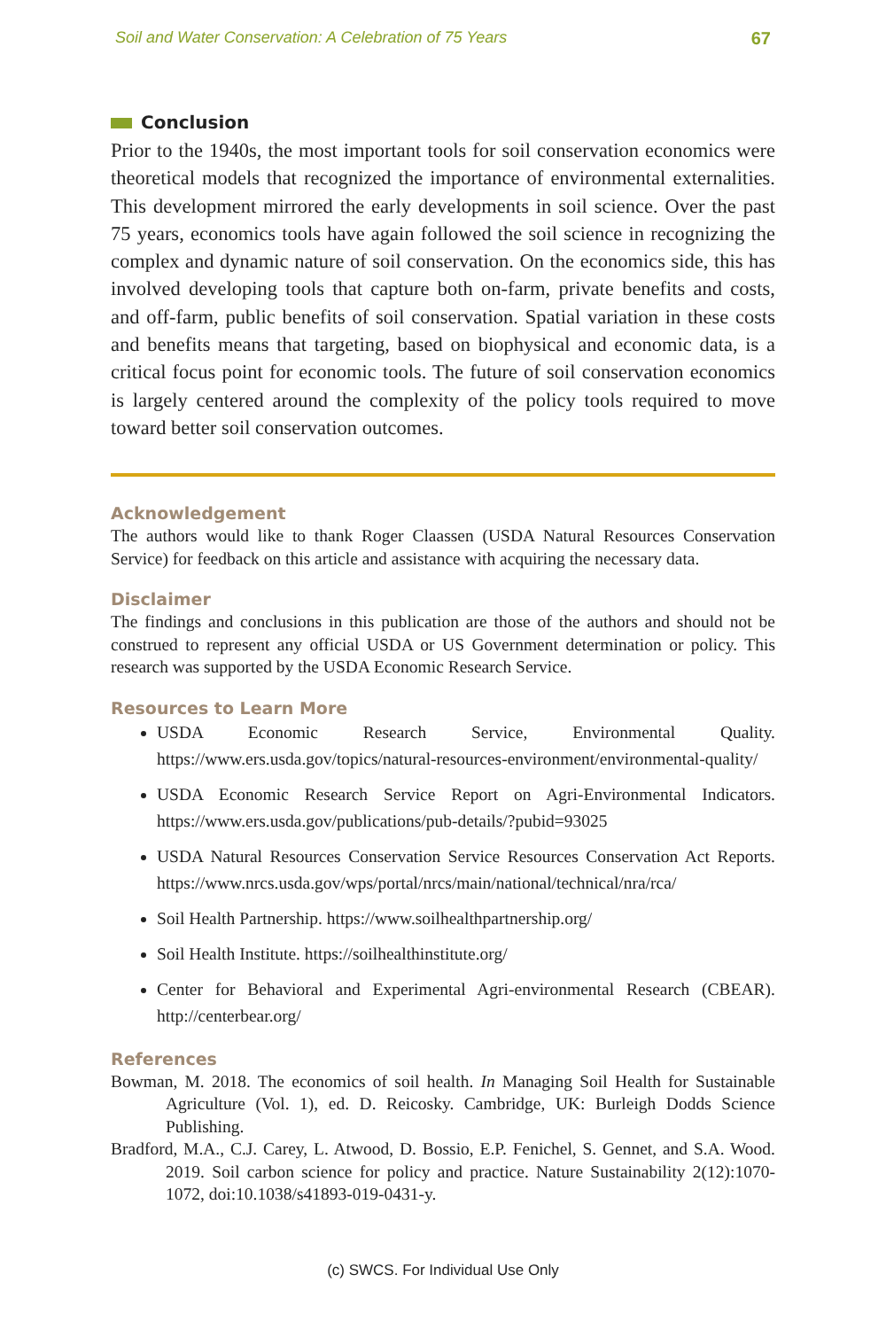Soil and Water Conservation: A Celebration of 75 Years 67
Conclusion
Prior to the 1940s, the most important tools for soil conservation economics were theoretical models that recognized the importance of environmental externalities. This development mirrored the early developments in soil science. Over the past 75 years, economics tools have again followed the soil science in recognizing the complex and dynamic nature of soil conservation. On the economics side, this has involved developing tools that capture both on-farm, private benefits and costs, and off-farm, public benefits of soil conservation. Spatial variation in these costs and benefits means that targeting, based on biophysical and economic data, is a critical focus point for economic tools. The future of soil conservation economics is largely centered around the complexity of the policy tools required to move toward better soil conservation outcomes.
Acknowledgement
The authors would like to thank Roger Claassen (USDA Natural Resources Conservation Service) for feedback on this article and assistance with acquiring the necessary data.
Disclaimer
The findings and conclusions in this publication are those of the authors and should not be construed to represent any official USDA or US Government determination or policy. This research was supported by the USDA Economic Research Service.
Resources to Learn More
USDA Economic Research Service, Environmental Quality. https://www.ers.usda.gov/topics/natural-resources-environment/environmental-quality/
USDA Economic Research Service Report on Agri-Environmental Indicators. https://www.ers.usda.gov/publications/pub-details/?pubid=93025
USDA Natural Resources Conservation Service Resources Conservation Act Reports. https://www.nrcs.usda.gov/wps/portal/nrcs/main/national/technical/nra/rca/
Soil Health Partnership. https://www.soilhealthpartnership.org/
Soil Health Institute. https://soilhealthinstitute.org/
Center for Behavioral and Experimental Agri-environmental Research (CBEAR). http://centerbear.org/
References
Bowman, M. 2018. The economics of soil health. In Managing Soil Health for Sustainable Agriculture (Vol. 1), ed. D. Reicosky. Cambridge, UK: Burleigh Dodds Science Publishing.
Bradford, M.A., C.J. Carey, L. Atwood, D. Bossio, E.P. Fenichel, S. Gennet, and S.A. Wood. 2019. Soil carbon science for policy and practice. Nature Sustainability 2(12):1070-1072, doi:10.1038/s41893-019-0431-y.
(c) SWCS. For Individual Use Only